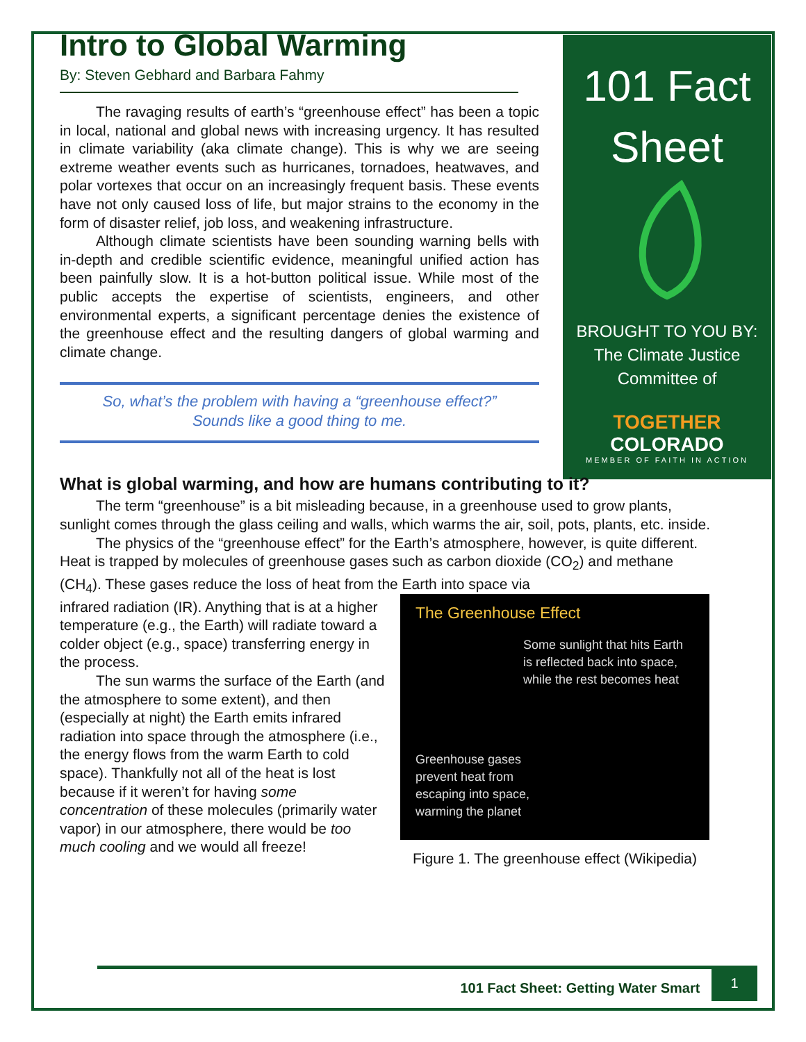101 Fact
Sheet
BROUGHT TO YOU BY:
The Climate Justice
Committee of
TOGETHER COLORADO
MEMBER OF FAITH IN ACTION
Intro to Global Warming
By: Steven Gebhard and Barbara Fahmy
The ravaging results of earth’s “greenhouse effect” has been a topic in local, national and global news with increasing urgency. It has resulted in climate variability (aka climate change). This is why we are seeing extreme weather events such as hurricanes, tornadoes, heatwaves, and polar vortexes that occur on an increasingly frequent basis. These events have not only caused loss of life, but major strains to the economy in the form of disaster relief, job loss, and weakening infrastructure.
Although climate scientists have been sounding warning bells with in-depth and credible scientific evidence, meaningful unified action has been painfully slow. It is a hot-button political issue. While most of the public accepts the expertise of scientists, engineers, and other environmental experts, a significant percentage denies the existence of the greenhouse effect and the resulting dangers of global warming and climate change.
So, what’s the problem with having a “greenhouse effect?”
Sounds like a good thing to me.
What is global warming, and how are humans contributing to it?
The term “greenhouse” is a bit misleading because, in a greenhouse used to grow plants, sunlight comes through the glass ceiling and walls, which warms the air, soil, pots, plants, etc. inside.
The physics of the “greenhouse effect” for the Earth’s atmosphere, however, is quite different. Heat is trapped by molecules of greenhouse gases such as carbon dioxide (CO<sub>2</sub>) and methane (CH<sub>4</sub>). These gases reduce the loss of heat from the Earth into space via
infrared radiation (IR). Anything that is at a higher temperature (e.g., the Earth) will radiate toward a colder object (e.g., space) transferring energy in the process.
The sun warms the surface of the Earth (and the atmosphere to some extent), and then (especially at night) the Earth emits infrared radiation into space through the atmosphere (i.e., the energy flows from the warm Earth to cold space). Thankfully not all of the heat is lost because if it weren’t for having some concentration of these molecules (primarily water vapor) in our atmosphere, there would be too much cooling and we would all freeze!
The Greenhouse Effect
Some sunlight that hits Earth is reflected back into space, while the rest becomes heat
Greenhouse gases
prevent heat from
escaping into space,
warming the planet
Figure 1. The greenhouse effect (Wikipedia)
101 Fact Sheet: Getting Water Smart 1